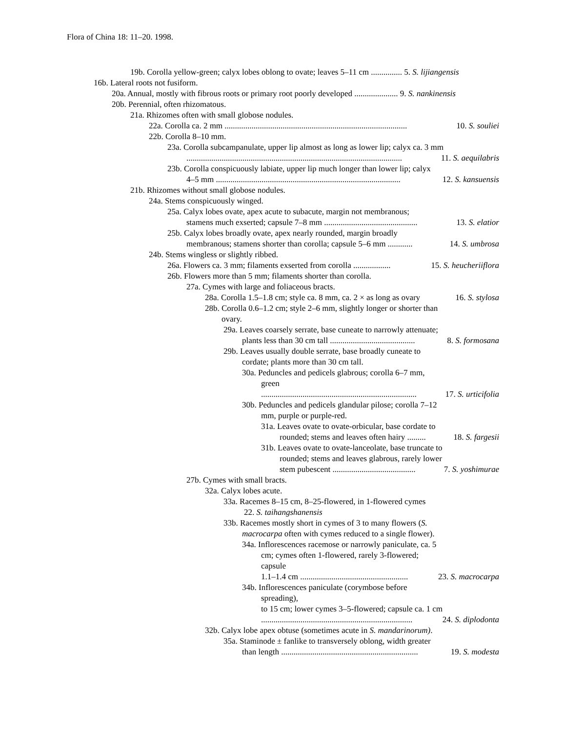Flora of China 18: 11–20. 1998.
19b. Corolla yellow-green; calyx lobes oblong to ovate; leaves 5–11 cm ............... 5. S. lijiangensis
16b. Lateral roots not fusiform.
20a. Annual, mostly with fibrous roots or primary root poorly developed ..................... 9. S. nankinensis
20b. Perennial, often rhizomatous.
21a. Rhizomes often with small globose nodules.
22a. Corolla ca. 2 mm ........................................................................................ 10. S. souliei
22b. Corolla 8–10 mm.
23a. Corolla subcampanulate, upper lip almost as long as lower lip; calyx ca. 3 mm
........................................................................................................ 11. S. aequilabris
23b. Corolla conspicuously labiate, upper lip much longer than lower lip; calyx
4–5 mm ......................................................................................... 12. S. kansuensis
21b. Rhizomes without small globose nodules.
24a. Stems conspicuously winged.
25a. Calyx lobes ovate, apex acute to subacute, margin not membranous;
stamens much exserted; capsule 7–8 mm ............................................. 13. S. elatior
25b. Calyx lobes broadly ovate, apex nearly rounded, margin broadly
membranous; stamens shorter than corolla; capsule 5–6 mm ............ 14. S. umbrosa
24b. Stems wingless or slightly ribbed.
26a. Flowers ca. 3 mm; filaments exserted from corolla .................. 15. S. heucheriiflora
26b. Flowers more than 5 mm; filaments shorter than corolla.
27a. Cymes with large and foliaceous bracts.
28a. Corolla 1.5–1.8 cm; style ca. 8 mm, ca. 2 × as long as ovary 16. S. stylosa
28b. Corolla 0.6–1.2 cm; style 2–6 mm, slightly longer or shorter than
ovary.
29a. Leaves coarsely serrate, base cuneate to narrowly attenuate;
plants less than 30 cm tall ......................................... 8. S. formosana
29b. Leaves usually double serrate, base broadly cuneate to
cordate; plants more than 30 cm tall.
30a. Peduncles and pedicels glabrous; corolla 6–7 mm,
green
........................................................................... 17. S. urticifolia
30b. Peduncles and pedicels glandular pilose; corolla 7–12
mm, purple or purple-red.
31a. Leaves ovate to ovate-orbicular, base cordate to
rounded; stems and leaves often hairy ......... 18. S. fargesii
31b. Leaves ovate to ovate-lanceolate, base truncate to
rounded; stems and leaves glabrous, rarely lower
stem pubescent ........................................ 7. S. yoshimurae
27b. Cymes with small bracts.
32a. Calyx lobes acute.
33a. Racemes 8–15 cm, 8–25-flowered, in 1-flowered cymes
22. S. taihangshanensis
33b. Racemes mostly short in cymes of 3 to many flowers (S.
macrocarpa often with cymes reduced to a single flower).
34a. Inflorescences racemose or narrowly paniculate, ca. 5
cm; cymes often 1-flowered, rarely 3-flowered;
capsule
1.1–1.4 cm .................................................... 23. S. macrocarpa
34b. Inflorescences paniculate (corymbose before
spreading),
to 15 cm; lower cymes 3–5-flowered; capsule ca. 1 cm
......................................................................... 24. S. diplodonta
32b. Calyx lobe apex obtuse (sometimes acute in S. mandarinorum).
35a. Staminode ± fanlike to transversely oblong, width greater
than length .................................................................. 19. S. modesta